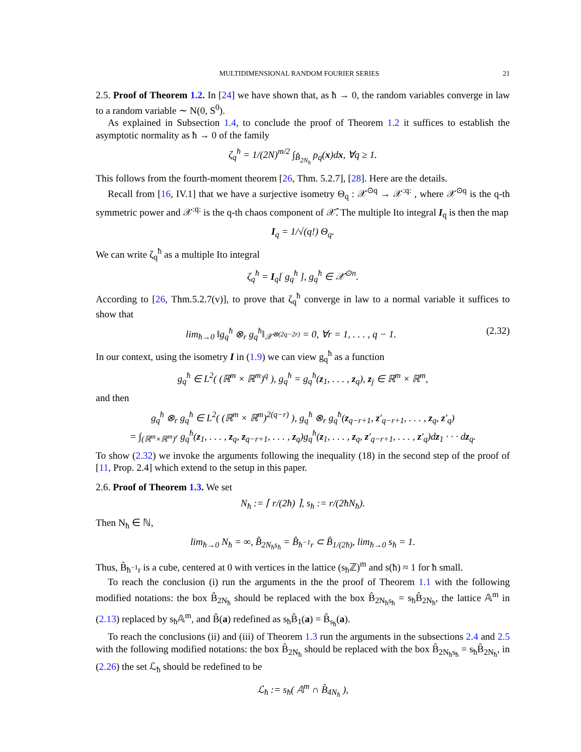MULTIDIMENSIONAL RANDOM FOURIER SERIES 21
2.5. Proof of Theorem 1.2. In [24] we have shown that, as ħ → 0, the random variables converge in law to a random variable ∼ N(0, S<sup>0</sup>).
As explained in Subsection 1.4, to conclude the proof of Theorem 1.2 it suffices to establish the asymptotic normality as ħ → 0 of the family
ζ<sub>q</sub><sup>ħ</sup> = 1/(2N)<sup>m/2</sup> ∫<sub>B̂<sub>2N<sub>ħ</sub></sub></sub> ρ<sub>q</sub>(x)dx, ∀q ≥ 1.
This follows from the fourth-moment theorem [26, Thm. 5.2.7], [28]. Here are the details.
Recall from [16, IV.1] that we have a surjective isometry Θ<sub>q</sub> : 𝒳<sup>⊙q</sup> → 𝒳<sup>:q:</sup> , where 𝒳<sup>⊙q</sup> is the q-th symmetric power and 𝒳<sup>:q:</sup> is the q-th chaos component of 𝒳̂. The multiple Ito integral I<sub>q</sub> is then the map
I<sub>q</sub> = 1/√(q!) Θ<sub>q</sub>.
We can write ζ<sub>q</sub><sup>ħ</sup> as a multiple Ito integral
ζ<sub>q</sub><sup>ħ</sup> = I<sub>q</sub>[ g<sub>q</sub><sup>ħ</sup> ], g<sub>q</sub><sup>ħ</sup> ∈ 𝒳<sup>⊙n</sup>.
According to [26, Thm.5.2.7(v)], to prove that ζ<sub>q</sub><sup>ħ</sup> converge in law to a normal variable it suffices to show that
lim<sub>ħ→0</sub> ‖g<sub>q</sub><sup>ħ</sup> ⊗<sub>r</sub> g<sub>q</sub><sup>ħ</sup>‖<sub>𝒳<sup>⊗(2q−2r)</sup></sub> = 0, ∀r = 1, . . . , q − 1. (2.32)
In our context, using the isometry I in (1.9) we can view g<sub>q</sub><sup>ħ</sup> as a function
g<sub>q</sub><sup>ħ</sup> ∈ L<sup>2</sup>( (ℝ<sup>m</sup> × ℝ<sup>m</sup>)<sup>q</sup> ), g<sub>q</sub><sup>ħ</sup> = g<sub>q</sub><sup>ħ</sup>(z<sub>1</sub>, . . . , z<sub>q</sub>), z<sub>j</sub> ∈ ℝ<sup>m</sup> × ℝ<sup>m</sup>,
and then
g<sub>q</sub><sup>ħ</sup> ⊗<sub>r</sub> g<sub>q</sub><sup>ħ</sup> ∈ L<sup>2</sup>( (ℝ<sup>m</sup> × ℝ<sup>m</sup>)<sup>2(q−r)</sup> ), g<sub>q</sub><sup>ħ</sup> ⊗<sub>r</sub> g<sub>q</sub><sup>ħ</sup>(z<sub>q−r+1</sub>, z′<sub>q−r+1</sub>, . . . , z<sub>q</sub>, z′<sub>q</sub>)
= ∫<sub>(ℝ<sup>m</sup>×ℝ<sup>m</sup>)<sup>r</sup></sub> g<sub>q</sub><sup>ħ</sup>(z<sub>1</sub>, . . . , z<sub>q</sub>, z<sub>q−r+1</sub>, . . . , z<sub>q</sub>)g<sub>q</sub><sup>ħ</sup>(z<sub>1</sub>, . . . , z<sub>q</sub>, z′<sub>q−r+1</sub>, . . . , z′<sub>q</sub>)dz<sub>1</sub> · · · dz<sub>q</sub>.
To show (2.32) we invoke the arguments following the inequality (18) in the second step of the proof of [11, Prop. 2.4] which extend to the setup in this paper.
2.6. Proof of Theorem 1.3. We set
N<sub>ħ</sub> := ⌈ r/(2ħ) ⌉, s<sub>ħ</sub> := r/(2ħN<sub>ħ</sub>).
Then N<sub>ħ</sub> ∈ ℕ,
lim<sub>ħ→0</sub> N<sub>ħ</sub> = ∞, B̂<sub>2N<sub>ħ</sub>s<sub>ħ</sub></sub> = B̂<sub>ħ<sup>−1</sup>r</sub> ⊂ B̂<sub>1/(2ħ)</sub>, lim<sub>ħ→0</sub> s<sub>ħ</sub> = 1.
Thus, B̂<sub>ħ<sup>−1</sup>r</sub> is a cube, centered at 0 with vertices in the lattice (s<sub>ħ</sub>ℤ)<sup>m</sup> and s(ħ) ≈ 1 for ħ small.
To reach the conclusion (i) run the arguments in the the proof of Theorem 1.1 with the following modified notations: the box B̂<sub>2N<sub>ħ</sub></sub> should be replaced with the box B̂<sub>2N<sub>ħ</sub>s<sub>ħ</sub></sub> = s<sub>ħ</sub>B̂<sub>2N<sub>ħ</sub></sub>, the lattice 𝔸<sup>m</sup> in (2.13) replaced by s<sub>ħ</sub>𝔸<sup>m</sup>, and B̂(a) redefined as s<sub>ħ</sub>B̂<sub>1</sub>(a) = B̂<sub>s<sub>ħ</sub></sub>(a).
To reach the conclusions (ii) and (iii) of Theorem 1.3 run the arguments in the subsections 2.4 and 2.5 with the following modified notations: the box B̂<sub>2N<sub>ħ</sub></sub> should be replaced with the box B̂<sub>2N<sub>ħ</sub>s<sub>ħ</sub></sub> = s<sub>ħ</sub>B̂<sub>2N<sub>ħ</sub></sub>, in (2.26) the set ℒ<sub>ħ</sub> should be redefined to be
ℒ<sub>ħ</sub> := s<sub>ħ</sub>( 𝔸<sup>m</sup> ∩ B̂<sub>4N<sub>ħ</sub></sub> ),